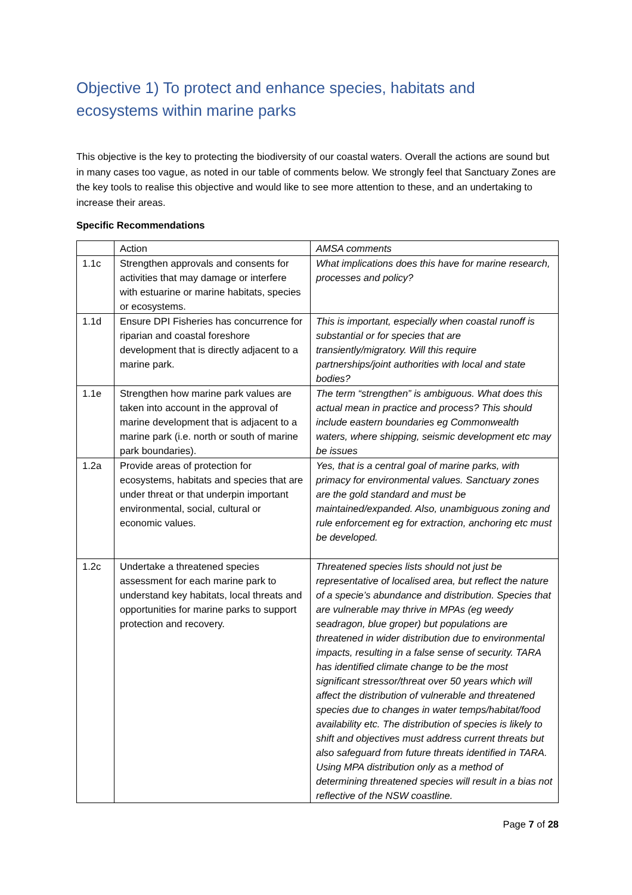Objective 1) To protect and enhance species, habitats and ecosystems within marine parks
This objective is the key to protecting the biodiversity of our coastal waters. Overall the actions are sound but in many cases too vague, as noted in our table of comments below. We strongly feel that Sanctuary Zones are the key tools to realise this objective and would like to see more attention to these, and an undertaking to increase their areas.
Specific Recommendations
| | Action | AMSA comments |
| 1.1c | Strengthen approvals and consents for activities that may damage or interfere with estuarine or marine habitats, species or ecosystems. | What implications does this have for marine research, processes and policy? |
| 1.1d | Ensure DPI Fisheries has concurrence for riparian and coastal foreshore development that is directly adjacent to a marine park. | This is important, especially when coastal runoff is substantial or for species that are transiently/migratory. Will this require partnerships/joint authorities with local and state bodies? |
| 1.1e | Strengthen how marine park values are taken into account in the approval of marine development that is adjacent to a marine park (i.e. north or south of marine park boundaries). | The term “strengthen” is ambiguous. What does this actual mean in practice and process? This should include eastern boundaries eg Commonwealth waters, where shipping, seismic development etc may be issues |
| 1.2a | Provide areas of protection for ecosystems, habitats and species that are under threat or that underpin important environmental, social, cultural or economic values. | Yes, that is a central goal of marine parks, with primacy for environmental values. Sanctuary zones are the gold standard and must be maintained/expanded. Also, unambiguous zoning and rule enforcement eg for extraction, anchoring etc must be developed. |
| 1.2c | Undertake a threatened species assessment for each marine park to understand key habitats, local threats and opportunities for marine parks to support protection and recovery. | Threatened species lists should not just be representative of localised area, but reflect the nature of a specie’s abundance and distribution. Species that are vulnerable may thrive in MPAs (eg weedy seadragon, blue groper) but populations are threatened in wider distribution due to environmental impacts, resulting in a false sense of security. TARA has identified climate change to be the most significant stressor/threat over 50 years which will affect the distribution of vulnerable and threatened species due to changes in water temps/habitat/food availability etc. The distribution of species is likely to shift and objectives must address current threats but also safeguard from future threats identified in TARA. Using MPA distribution only as a method of determining threatened species will result in a bias not reflective of the NSW coastline. |
Page 7 of 28